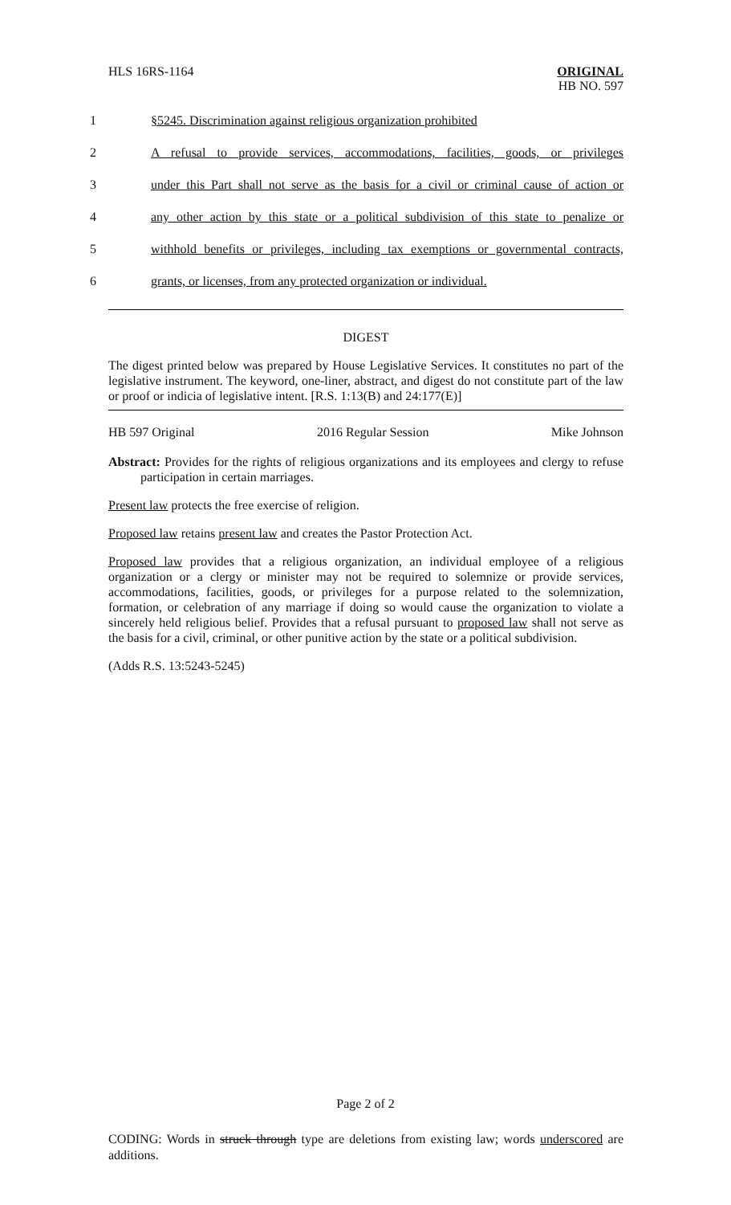HLS 16RS-1164
ORIGINAL
HB NO. 597
1 §5245. Discrimination against religious organization prohibited
2 A refusal to provide services, accommodations, facilities, goods, or privileges
3 under this Part shall not serve as the basis for a civil or criminal cause of action or
4 any other action by this state or a political subdivision of this state to penalize or
5 withhold benefits or privileges, including tax exemptions or governmental contracts,
6 grants, or licenses, from any protected organization or individual.
DIGEST
The digest printed below was prepared by House Legislative Services. It constitutes no part of the legislative instrument. The keyword, one-liner, abstract, and digest do not constitute part of the law or proof or indicia of legislative intent. [R.S. 1:13(B) and 24:177(E)]
HB 597 Original 2016 Regular Session Mike Johnson
Abstract: Provides for the rights of religious organizations and its employees and clergy to refuse participation in certain marriages.
Present law protects the free exercise of religion.
Proposed law retains present law and creates the Pastor Protection Act.
Proposed law provides that a religious organization, an individual employee of a religious organization or a clergy or minister may not be required to solemnize or provide services, accommodations, facilities, goods, or privileges for a purpose related to the solemnization, formation, or celebration of any marriage if doing so would cause the organization to violate a sincerely held religious belief. Provides that a refusal pursuant to proposed law shall not serve as the basis for a civil, criminal, or other punitive action by the state or a political subdivision.
(Adds R.S. 13:5243-5245)
Page 2 of 2
CODING: Words in struck through type are deletions from existing law; words underscored are additions.